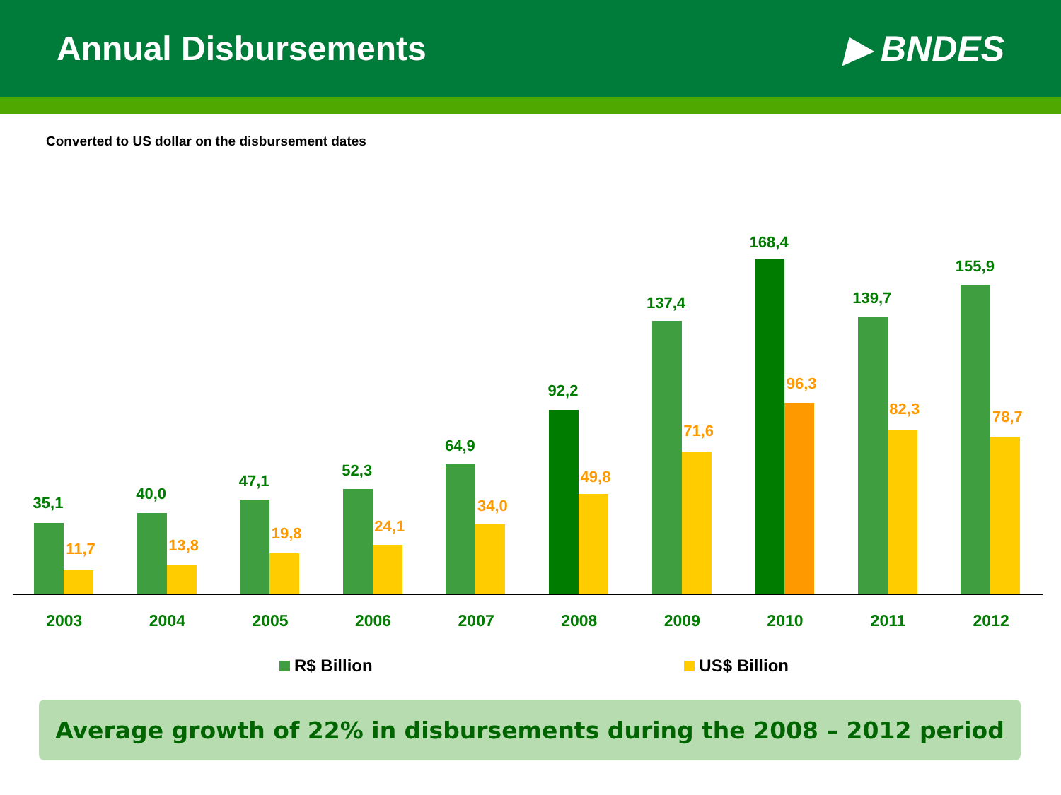Annual Disbursements ▶ BNDES
Converted to US dollar on the disbursement dates
35,1
11,7
40,0
13,8
47,1
19,8
52,3
24,1
64,9
34,0
92,2
49,8
137,4
71,6
168,4
96,3
139,7
82,3
155,9
78,7
2003 2004 2005 2006 2007 2008 2009 2010 2011 2012
R$ Billion US$ Billion
Average growth of 22% in disbursements during the 2008 – 2012 period